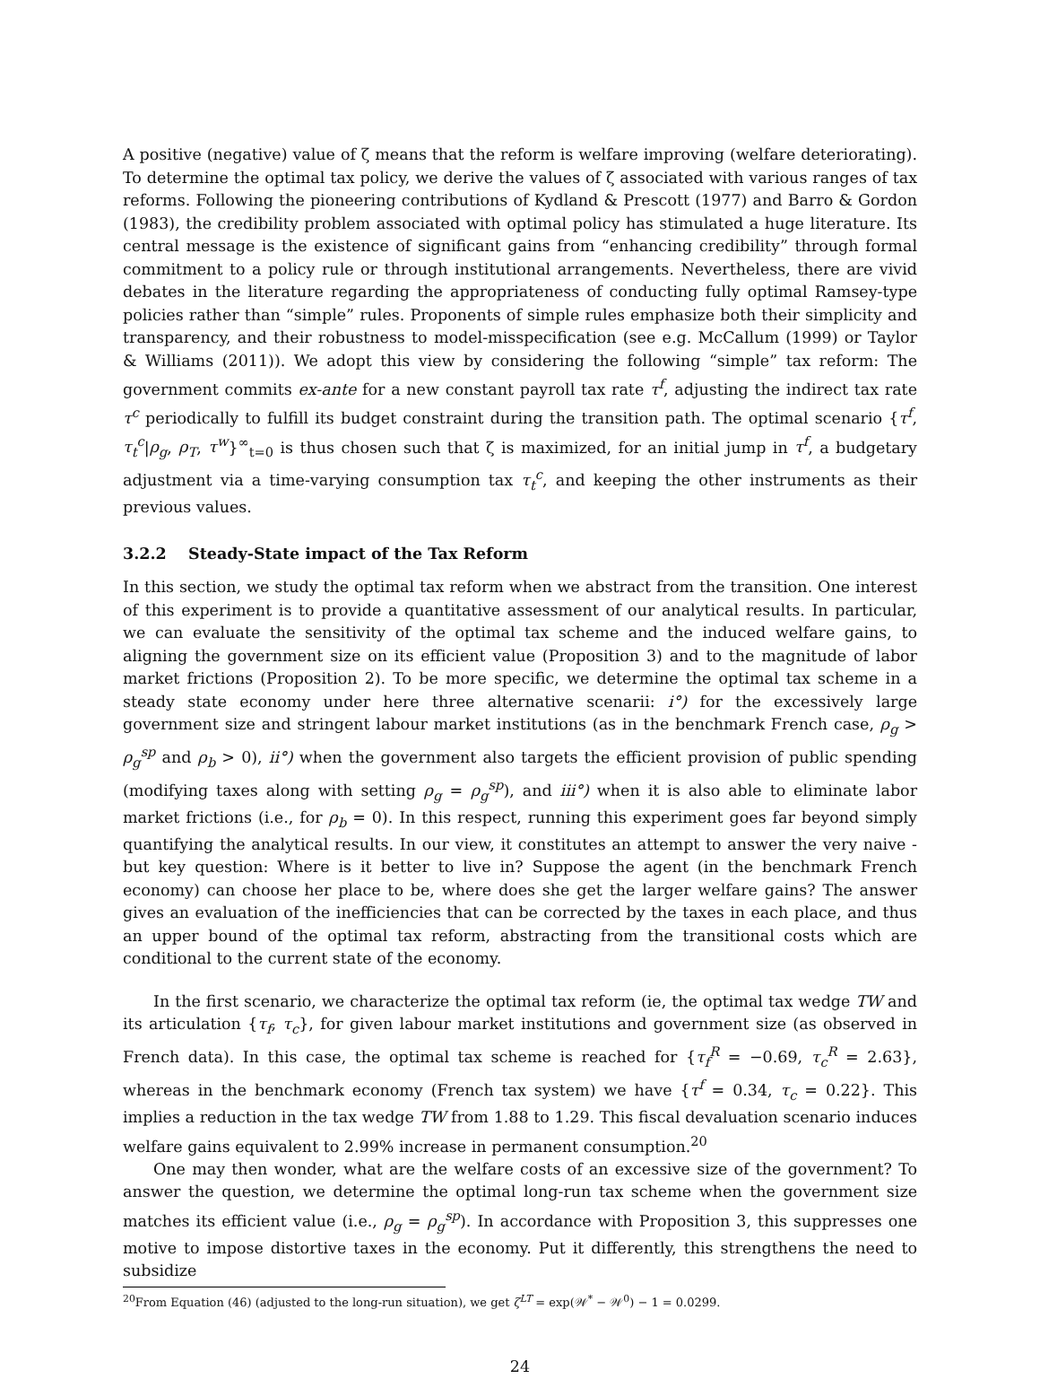A positive (negative) value of ζ means that the reform is welfare improving (welfare deteriorating). To determine the optimal tax policy, we derive the values of ζ associated with various ranges of tax reforms. Following the pioneering contributions of Kydland & Prescott (1977) and Barro & Gordon (1983), the credibility problem associated with optimal policy has stimulated a huge literature. Its central message is the existence of significant gains from “enhancing credibility” through formal commitment to a policy rule or through institutional arrangements. Nevertheless, there are vivid debates in the literature regarding the appropriateness of conducting fully optimal Ramsey-type policies rather than “simple” rules. Proponents of simple rules emphasize both their simplicity and transparency, and their robustness to model-misspecification (see e.g. McCallum (1999) or Taylor & Williams (2011)). We adopt this view by considering the following “simple” tax reform: The government commits ex-ante for a new constant payroll tax rate τ<sup>f</sup>, adjusting the indirect tax rate τ<sup>c</sup> periodically to fulfill its budget constraint during the transition path. The optimal scenario {τ<sup>f</sup>, τ<sub>t</sub><sup>c</sup>|ρ<sub>g</sub>, ρ<sub>T</sub>, τ<sup>w</sup>}<sup>∞</sup><sub>t=0</sub> is thus chosen such that ζ is maximized, for an initial jump in τ<sup>f</sup>, a budgetary adjustment via a time-varying consumption tax τ<sub>t</sub><sup>c</sup>, and keeping the other instruments as their previous values.
3.2.2 Steady-State impact of the Tax Reform
In this section, we study the optimal tax reform when we abstract from the transition. One interest of this experiment is to provide a quantitative assessment of our analytical results. In particular, we can evaluate the sensitivity of the optimal tax scheme and the induced welfare gains, to aligning the government size on its efficient value (Proposition 3) and to the magnitude of labor market frictions (Proposition 2). To be more specific, we determine the optimal tax scheme in a steady state economy under here three alternative scenarii: i°) for the excessively large government size and stringent labour market institutions (as in the benchmark French case, ρ<sub>g</sub> > ρ<sub>g</sub><sup>sp</sup> and ρ<sub>b</sub> > 0), ii°) when the government also targets the efficient provision of public spending (modifying taxes along with setting ρ<sub>g</sub> = ρ<sub>g</sub><sup>sp</sup>), and iii°) when it is also able to eliminate labor market frictions (i.e., for ρ<sub>b</sub> = 0). In this respect, running this experiment goes far beyond simply quantifying the analytical results. In our view, it constitutes an attempt to answer the very naive -but key question: Where is it better to live in? Suppose the agent (in the benchmark French economy) can choose her place to be, where does she get the larger welfare gains? The answer gives an evaluation of the inefficiencies that can be corrected by the taxes in each place, and thus an upper bound of the optimal tax reform, abstracting from the transitional costs which are conditional to the current state of the economy.
In the first scenario, we characterize the optimal tax reform (ie, the optimal tax wedge TW and its articulation {τ<sub>f</sub>, τ<sub>c</sub>}, for given labour market institutions and government size (as observed in French data). In this case, the optimal tax scheme is reached for {τ<sub>f</sub><sup>R</sup> = −0.69, τ<sub>c</sub><sup>R</sup> = 2.63}, whereas in the benchmark economy (French tax system) we have {τ<sup>f</sup> = 0.34, τ<sub>c</sub> = 0.22}. This implies a reduction in the tax wedge TW from 1.88 to 1.29. This fiscal devaluation scenario induces welfare gains equivalent to 2.99% increase in permanent consumption.<sup>20</sup>
One may then wonder, what are the welfare costs of an excessive size of the government? To answer the question, we determine the optimal long-run tax scheme when the government size matches its efficient value (i.e., ρ<sub>g</sub> = ρ<sub>g</sub><sup>sp</sup>). In accordance with Proposition 3, this suppresses one motive to impose distortive taxes in the economy. Put it differently, this strengthens the need to subsidize
<sup>20</sup> From Equation (46) (adjusted to the long-run situation), we get ζ<sup>LT</sup> = exp(𝒲<sup>*</sup> − 𝒲<sup>0</sup>) − 1 = 0.0299.
24